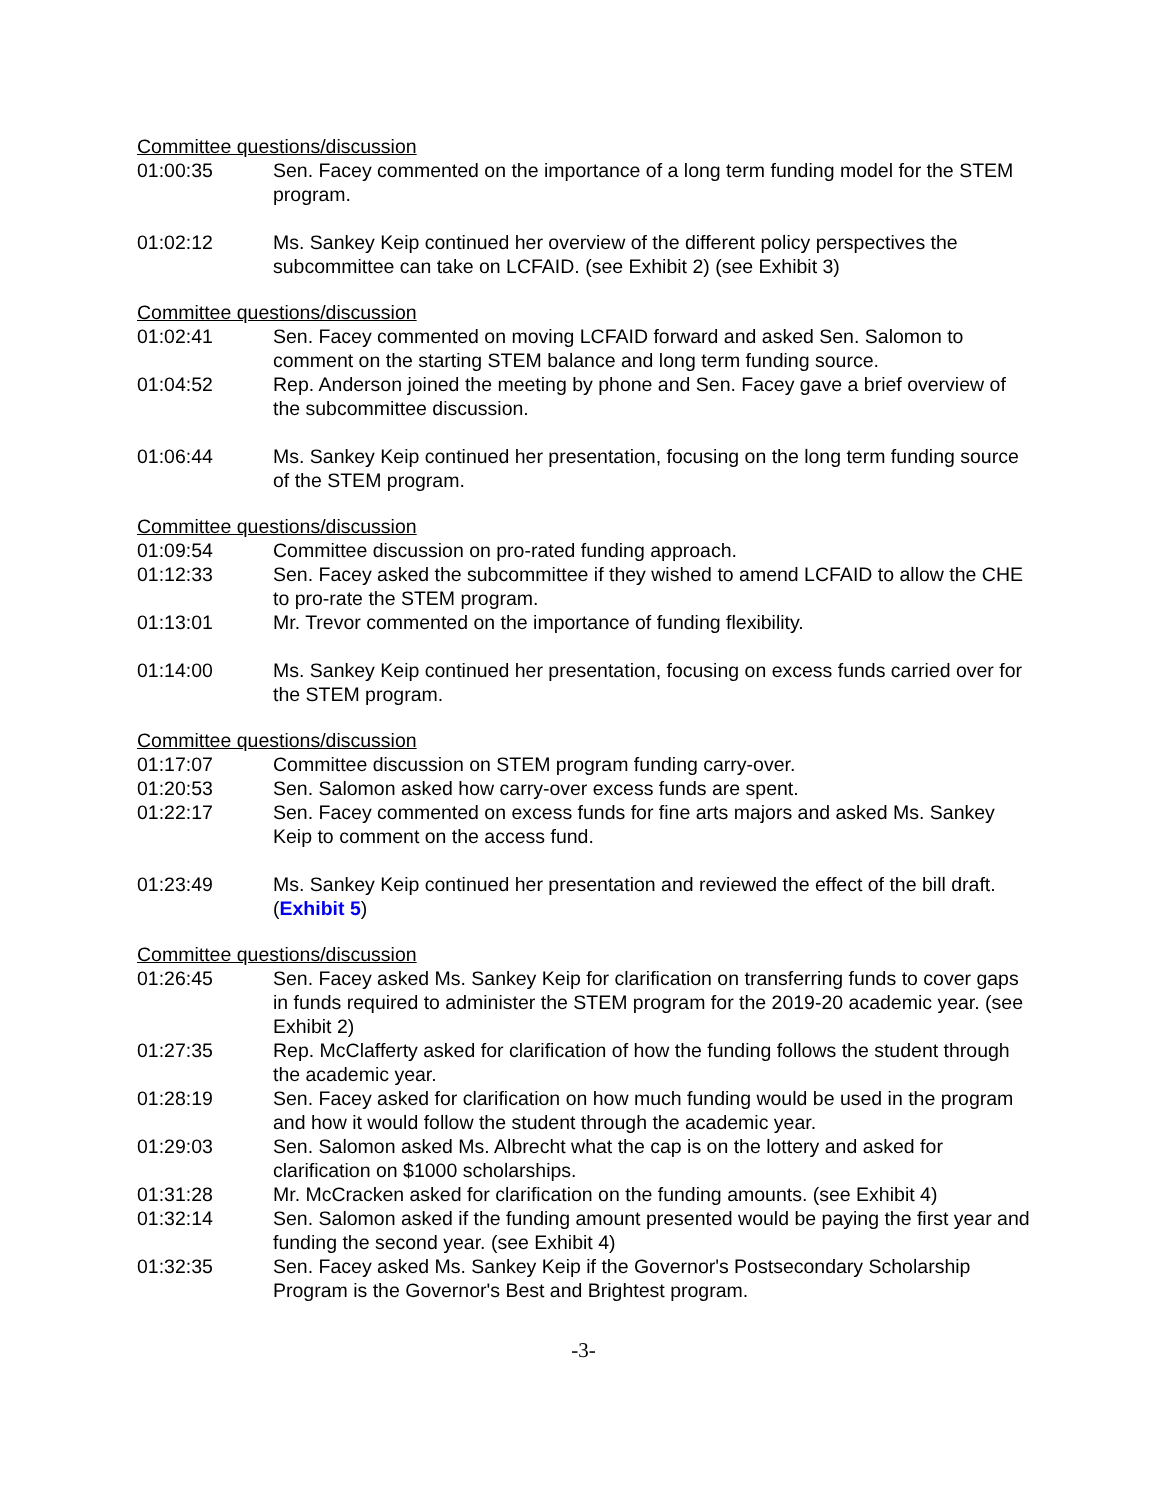Committee questions/discussion
01:00:35 Sen. Facey commented on the importance of a long term funding model for the STEM program.
01:02:12 Ms. Sankey Keip continued her overview of the different policy perspectives the subcommittee can take on LCFAID. (see Exhibit 2) (see Exhibit 3)
Committee questions/discussion
01:02:41 Sen. Facey commented on moving LCFAID forward and asked Sen. Salomon to comment on the starting STEM balance and long term funding source.
01:04:52 Rep. Anderson joined the meeting by phone and Sen. Facey gave a brief overview of the subcommittee discussion.
01:06:44 Ms. Sankey Keip continued her presentation, focusing on the long term funding source of the STEM program.
Committee questions/discussion
01:09:54 Committee discussion on pro-rated funding approach.
01:12:33 Sen. Facey asked the subcommittee if they wished to amend LCFAID to allow the CHE to pro-rate the STEM program.
01:13:01 Mr. Trevor commented on the importance of funding flexibility.
01:14:00 Ms. Sankey Keip continued her presentation, focusing on excess funds carried over for the STEM program.
Committee questions/discussion
01:17:07 Committee discussion on STEM program funding carry-over.
01:20:53 Sen. Salomon asked how carry-over excess funds are spent.
01:22:17 Sen. Facey commented on excess funds for fine arts majors and asked Ms. Sankey Keip to comment on the access fund.
01:23:49 Ms. Sankey Keip continued her presentation and reviewed the effect of the bill draft. (Exhibit 5)
Committee questions/discussion
01:26:45 Sen. Facey asked Ms. Sankey Keip for clarification on transferring funds to cover gaps in funds required to administer the STEM program for the 2019-20 academic year. (see Exhibit 2)
01:27:35 Rep. McClafferty asked for clarification of how the funding follows the student through the academic year.
01:28:19 Sen. Facey asked for clarification on how much funding would be used in the program and how it would follow the student through the academic year.
01:29:03 Sen. Salomon asked Ms. Albrecht what the cap is on the lottery and asked for clarification on $1000 scholarships.
01:31:28 Mr. McCracken asked for clarification on the funding amounts. (see Exhibit 4)
01:32:14 Sen. Salomon asked if the funding amount presented would be paying the first year and funding the second year. (see Exhibit 4)
01:32:35 Sen. Facey asked Ms. Sankey Keip if the Governor's Postsecondary Scholarship Program is the Governor's Best and Brightest program.
-3-